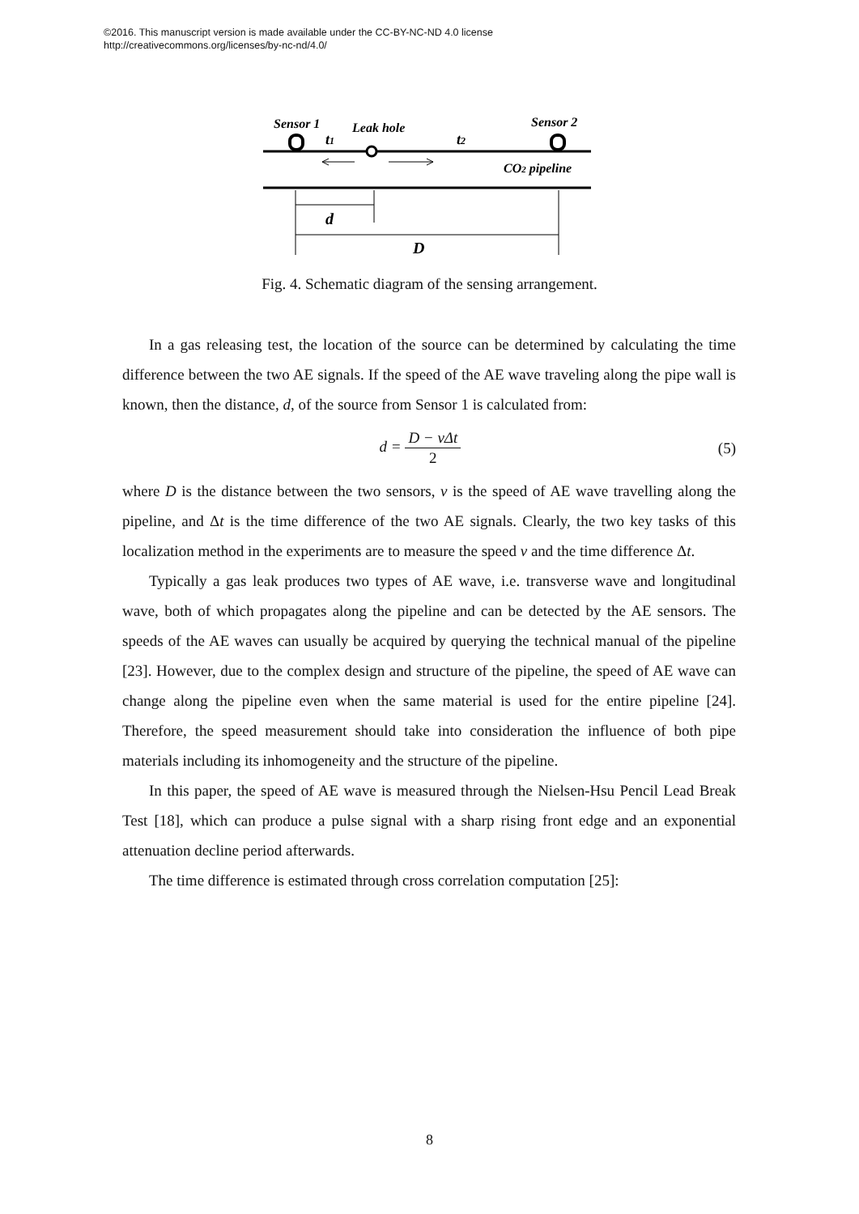©2016. This manuscript version is made available under the CC-BY-NC-ND 4.0 license
http://creativecommons.org/licenses/by-nc-nd/4.0/
Sensor 1
Leak hole
Sensor 2
t1
t2
CO2 pipeline
d
D
Fig. 4. Schematic diagram of the sensing arrangement.
In a gas releasing test, the location of the source can be determined by calculating the time difference between the two AE signals. If the speed of the AE wave traveling along the pipe wall is known, then the distance, d, of the source from Sensor 1 is calculated from:
d = D − vΔt 2
(5)
where D is the distance between the two sensors, v is the speed of AE wave travelling along the pipeline, and Δt is the time difference of the two AE signals. Clearly, the two key tasks of this localization method in the experiments are to measure the speed v and the time difference Δt.
Typically a gas leak produces two types of AE wave, i.e. transverse wave and longitudinal wave, both of which propagates along the pipeline and can be detected by the AE sensors. The speeds of the AE waves can usually be acquired by querying the technical manual of the pipeline [23]. However, due to the complex design and structure of the pipeline, the speed of AE wave can change along the pipeline even when the same material is used for the entire pipeline [24]. Therefore, the speed measurement should take into consideration the influence of both pipe materials including its inhomogeneity and the structure of the pipeline.
In this paper, the speed of AE wave is measured through the Nielsen-Hsu Pencil Lead Break Test [18], which can produce a pulse signal with a sharp rising front edge and an exponential attenuation decline period afterwards.
The time difference is estimated through cross correlation computation [25]:
8